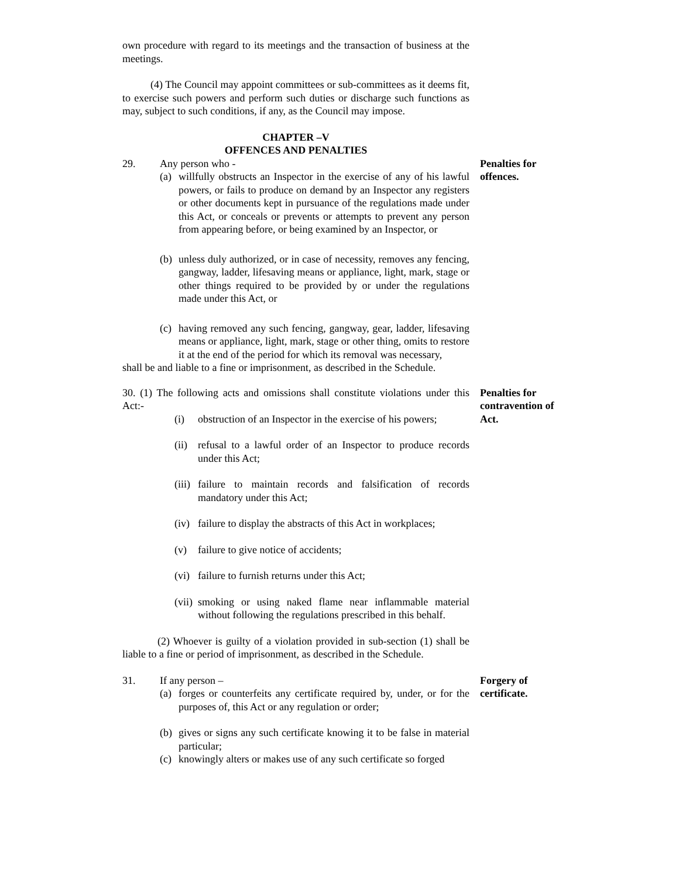own procedure with regard to its meetings and the transaction of business at the meetings.
(4) The Council may appoint committees or sub-committees as it deems fit, to exercise such powers and perform such duties or discharge such functions as may, subject to such conditions, if any, as the Council may impose.
CHAPTER –V
OFFENCES AND PENALTIES
29. Any person who -
(a) willfully obstructs an Inspector in the exercise of any of his lawful powers, or fails to produce on demand by an Inspector any registers or other documents kept in pursuance of the regulations made under this Act, or conceals or prevents or attempts to prevent any person from appearing before, or being examined by an Inspector, or
(b) unless duly authorized, or in case of necessity, removes any fencing, gangway, ladder, lifesaving means or appliance, light, mark, stage or other things required to be provided by or under the regulations made under this Act, or
(c) having removed any such fencing, gangway, gear, ladder, lifesaving means or appliance, light, mark, stage or other thing, omits to restore it at the end of the period for which its removal was necessary,
shall be and liable to a fine or imprisonment, as described in the Schedule.
Penalties for
offences.
30. (1) The following acts and omissions shall constitute violations under this Act:-
(i) obstruction of an Inspector in the exercise of his powers;
(ii) refusal to a lawful order of an Inspector to produce records under this Act;
(iii) failure to maintain records and falsification of records mandatory under this Act;
(iv) failure to display the abstracts of this Act in workplaces;
(v) failure to give notice of accidents;
(vi) failure to furnish returns under this Act;
(vii) smoking or using naked flame near inflammable material without following the regulations prescribed in this behalf.
(2) Whoever is guilty of a violation provided in sub-section (1) shall be liable to a fine or period of imprisonment, as described in the Schedule.
Penalties for
contravention of
Act.
31. If any person –
(a) forges or counterfeits any certificate required by, under, or for the purposes of, this Act or any regulation or order;
(b) gives or signs any such certificate knowing it to be false in material particular;
(c) knowingly alters or makes use of any such certificate so forged
Forgery of
certificate.